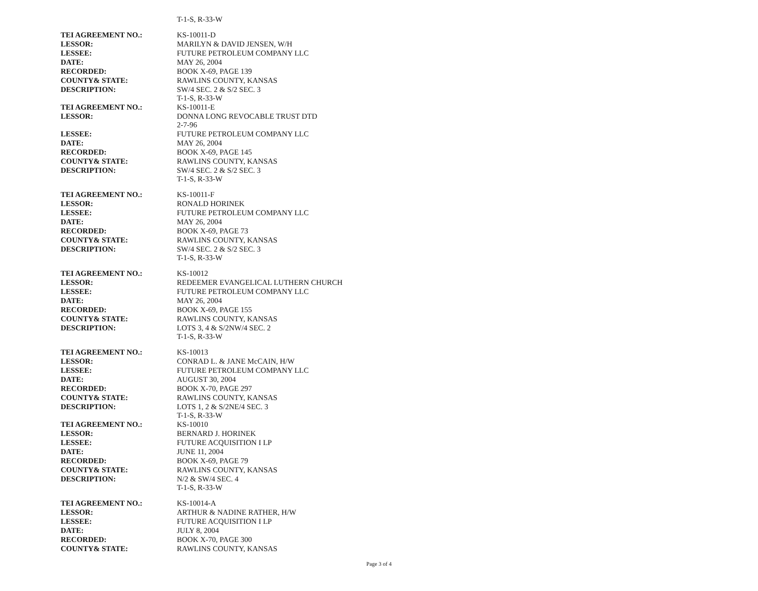| | T-1-S, R-33-W |
| TEI AGREEMENT NO.: | KS-10011-D |
| LESSOR: | MARILYN & DAVID JENSEN, W/H |
| LESSEE: | FUTURE PETROLEUM COMPANY LLC |
| DATE: | MAY 26, 2004 |
| RECORDED: | BOOK X-69, PAGE 139 |
| COUNTY& STATE: | RAWLINS COUNTY, KANSAS |
| DESCRIPTION: | SW/4 SEC. 2 & S/2 SEC. 3 T-1-S, R-33-W |
| TEI AGREEMENT NO.: | KS-10011-E |
| LESSOR: | DONNA LONG REVOCABLE TRUST DTD 2-7-96 |
| LESSEE: | FUTURE PETROLEUM COMPANY LLC |
| DATE: | MAY 26, 2004 |
| RECORDED: | BOOK X-69, PAGE 145 |
| COUNTY& STATE: | RAWLINS COUNTY, KANSAS |
| DESCRIPTION: | SW/4 SEC. 2 & S/2 SEC. 3 T-1-S, R-33-W |
| TEI AGREEMENT NO.: | KS-10011-F |
| LESSOR: | RONALD HORINEK |
| LESSEE: | FUTURE PETROLEUM COMPANY LLC |
| DATE: | MAY 26, 2004 |
| RECORDED: | BOOK X-69, PAGE 73 |
| COUNTY& STATE: | RAWLINS COUNTY, KANSAS |
| DESCRIPTION: | SW/4 SEC. 2 & S/2 SEC. 3 T-1-S, R-33-W |
| TEI AGREEMENT NO.: | KS-10012 |
| LESSOR: | REDEEMER EVANGELICAL LUTHERN CHURCH |
| LESSEE: | FUTURE PETROLEUM COMPANY LLC |
| DATE: | MAY 26, 2004 |
| RECORDED: | BOOK X-69, PAGE 155 |
| COUNTY& STATE: | RAWLINS COUNTY, KANSAS |
| DESCRIPTION: | LOTS 3, 4 & S/2NW/4 SEC. 2 T-1-S, R-33-W |
| TEI AGREEMENT NO.: | KS-10013 |
| LESSOR: | CONRAD L. & JANE McCAIN, H/W |
| LESSEE: | FUTURE PETROLEUM COMPANY LLC |
| DATE: | AUGUST 30, 2004 |
| RECORDED: | BOOK X-70, PAGE 297 |
| COUNTY& STATE: | RAWLINS COUNTY, KANSAS |
| DESCRIPTION: | LOTS 1, 2 & S/2NE/4 SEC. 3 T-1-S, R-33-W |
| TEI AGREEMENT NO.: | KS-10010 |
| LESSOR: | BERNARD J. HORINEK |
| LESSEE: | FUTURE ACQUISITION I LP |
| DATE: | JUNE 11, 2004 |
| RECORDED: | BOOK X-69, PAGE 79 |
| COUNTY& STATE: | RAWLINS COUNTY, KANSAS |
| DESCRIPTION: | N/2 & SW/4 SEC. 4 T-1-S, R-33-W |
| TEI AGREEMENT NO.: | KS-10014-A |
| LESSOR: | ARTHUR & NADINE RATHER, H/W |
| LESSEE: | FUTURE ACQUISITION I LP |
| DATE: | JULY 8, 2004 |
| RECORDED: | BOOK X-70, PAGE 300 |
| COUNTY& STATE: | RAWLINS COUNTY, KANSAS |
Page 3 of 4